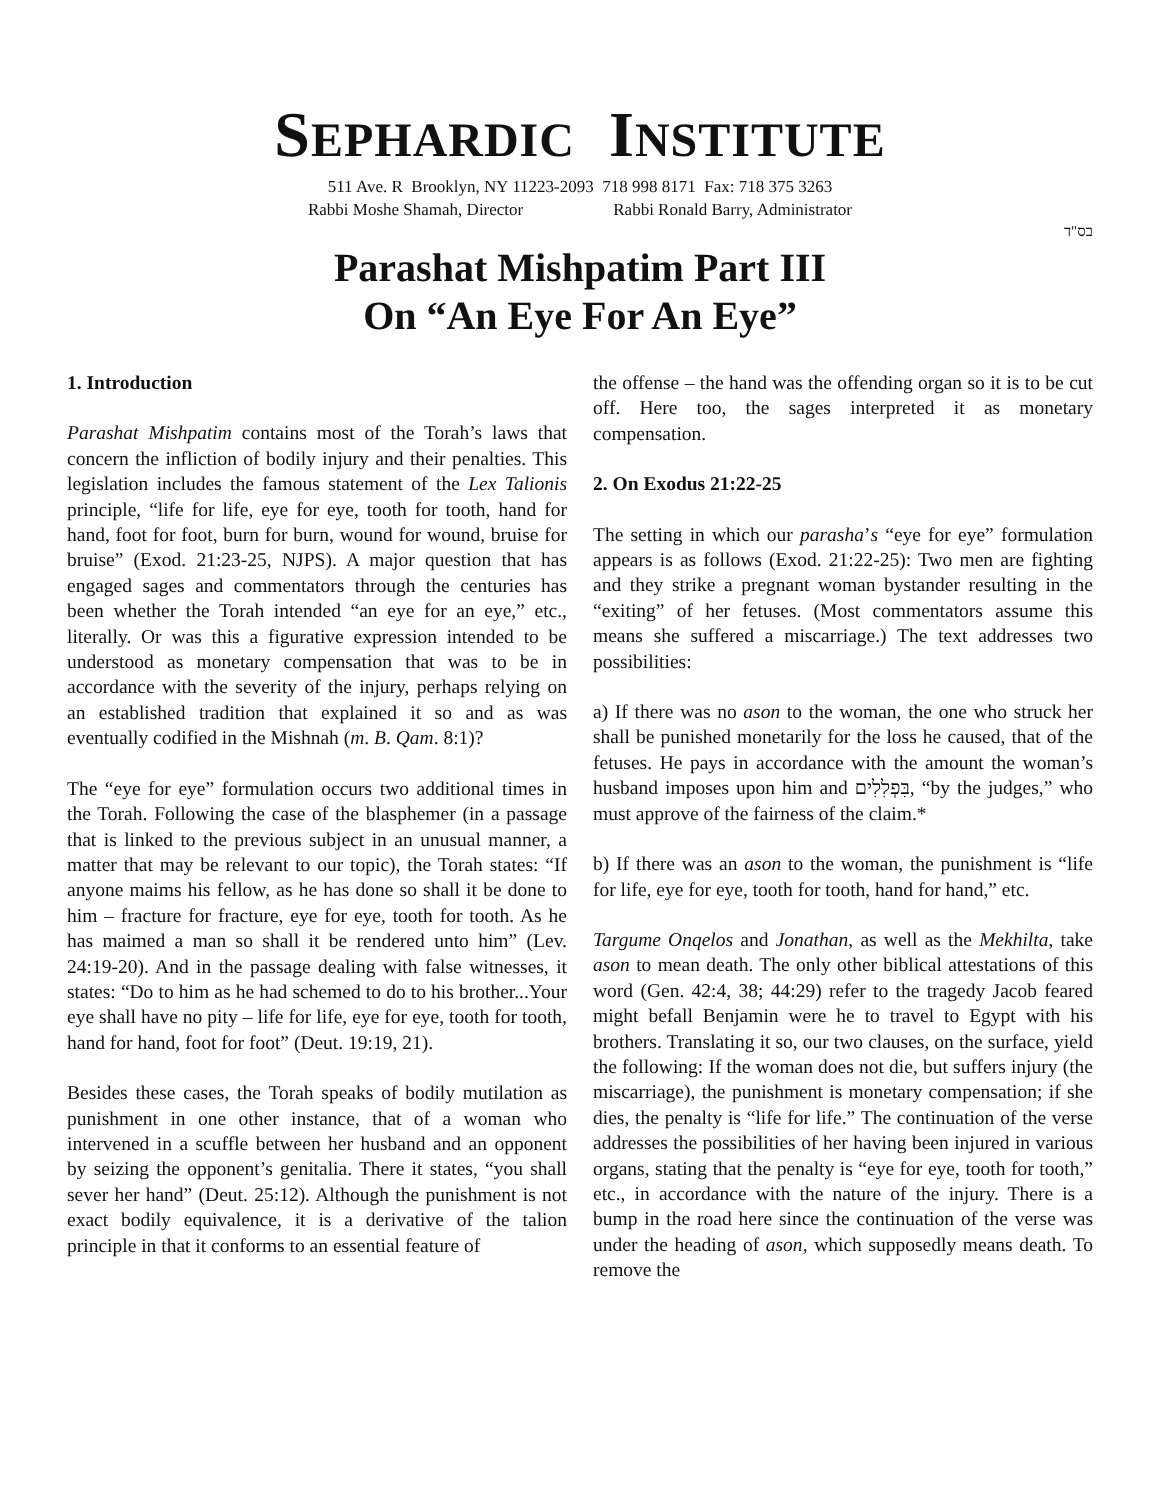SEPHARDIC INSTITUTE
511 Ave. R Brooklyn, NY 11223-2093 718 998 8171 Fax: 718 375 3263
Rabbi Moshe Shamah, Director Rabbi Ronald Barry, Administrator
בס"ד
Parashat Mishpatim Part III
On “An Eye For An Eye”
1. Introduction
Parashat Mishpatim contains most of the Torah’s laws that concern the infliction of bodily injury and their penalties. This legislation includes the famous statement of the Lex Talionis principle, “life for life, eye for eye, tooth for tooth, hand for hand, foot for foot, burn for burn, wound for wound, bruise for bruise” (Exod. 21:23-25, NJPS). A major question that has engaged sages and commentators through the centuries has been whether the Torah intended “an eye for an eye,” etc., literally. Or was this a figurative expression intended to be understood as monetary compensation that was to be in accordance with the severity of the injury, perhaps relying on an established tradition that explained it so and as was eventually codified in the Mishnah (m. B. Qam. 8:1)?
The “eye for eye” formulation occurs two additional times in the Torah. Following the case of the blasphemer (in a passage that is linked to the previous subject in an unusual manner, a matter that may be relevant to our topic), the Torah states: “If anyone maims his fellow, as he has done so shall it be done to him – fracture for fracture, eye for eye, tooth for tooth. As he has maimed a man so shall it be rendered unto him” (Lev. 24:19-20). And in the passage dealing with false witnesses, it states: “Do to him as he had schemed to do to his brother...Your eye shall have no pity – life for life, eye for eye, tooth for tooth, hand for hand, foot for foot” (Deut. 19:19, 21).
Besides these cases, the Torah speaks of bodily mutilation as punishment in one other instance, that of a woman who intervened in a scuffle between her husband and an opponent by seizing the opponent’s genitalia. There it states, “you shall sever her hand” (Deut. 25:12). Although the punishment is not exact bodily equivalence, it is a derivative of the talion principle in that it conforms to an essential feature of
the offense – the hand was the offending organ so it is to be cut off. Here too, the sages interpreted it as monetary compensation.
2. On Exodus 21:22-25
The setting in which our parasha’s “eye for eye” formulation appears is as follows (Exod. 21:22-25): Two men are fighting and they strike a pregnant woman bystander resulting in the “exiting” of her fetuses. (Most commentators assume this means she suffered a miscarriage.) The text addresses two possibilities:
a) If there was no ason to the woman, the one who struck her shall be punished monetarily for the loss he caused, that of the fetuses. He pays in accordance with the amount the woman’s husband imposes upon him and בִּפְלִלִים, “by the judges,” who must approve of the fairness of the claim.*
b) If there was an ason to the woman, the punishment is “life for life, eye for eye, tooth for tooth, hand for hand,” etc.
Targume Onqelos and Jonathan, as well as the Mekhilta, take ason to mean death. The only other biblical attestations of this word (Gen. 42:4, 38; 44:29) refer to the tragedy Jacob feared might befall Benjamin were he to travel to Egypt with his brothers. Translating it so, our two clauses, on the surface, yield the following: If the woman does not die, but suffers injury (the miscarriage), the punishment is monetary compensation; if she dies, the penalty is “life for life.” The continuation of the verse addresses the possibilities of her having been injured in various organs, stating that the penalty is “eye for eye, tooth for tooth,” etc., in accordance with the nature of the injury. There is a bump in the road here since the continuation of the verse was under the heading of ason, which supposedly means death. To remove the